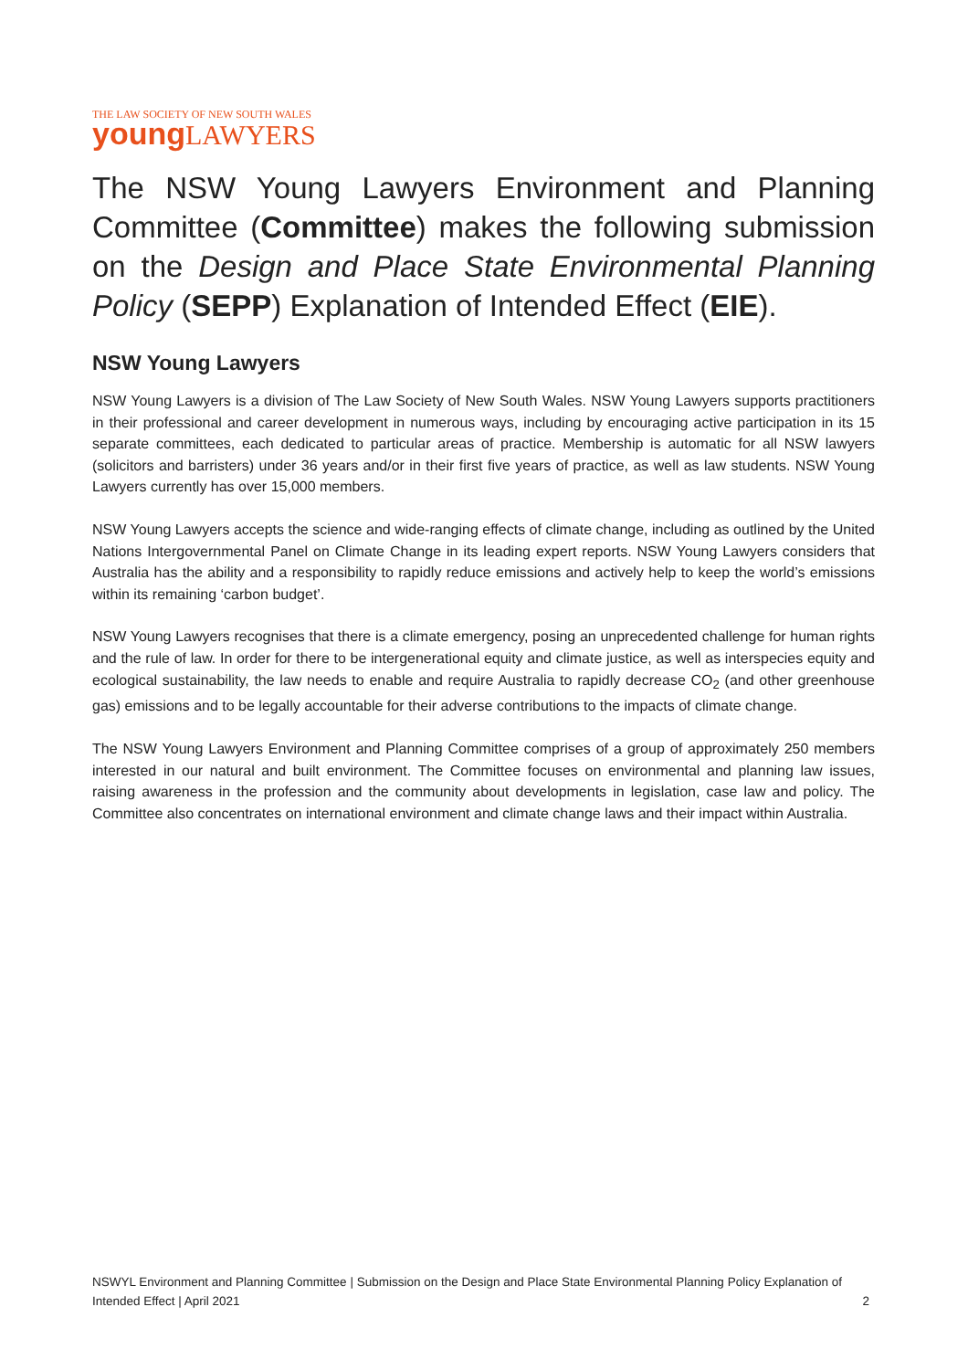THE LAW SOCIETY OF NEW SOUTH WALES
young LAWYERS
The NSW Young Lawyers Environment and Planning Committee (Committee) makes the following submission on the Design and Place State Environmental Planning Policy (SEPP) Explanation of Intended Effect (EIE).
NSW Young Lawyers
NSW Young Lawyers is a division of The Law Society of New South Wales. NSW Young Lawyers supports practitioners in their professional and career development in numerous ways, including by encouraging active participation in its 15 separate committees, each dedicated to particular areas of practice. Membership is automatic for all NSW lawyers (solicitors and barristers) under 36 years and/or in their first five years of practice, as well as law students. NSW Young Lawyers currently has over 15,000 members.
NSW Young Lawyers accepts the science and wide-ranging effects of climate change, including as outlined by the United Nations Intergovernmental Panel on Climate Change in its leading expert reports. NSW Young Lawyers considers that Australia has the ability and a responsibility to rapidly reduce emissions and actively help to keep the world’s emissions within its remaining ‘carbon budget’.
NSW Young Lawyers recognises that there is a climate emergency, posing an unprecedented challenge for human rights and the rule of law. In order for there to be intergenerational equity and climate justice, as well as interspecies equity and ecological sustainability, the law needs to enable and require Australia to rapidly decrease CO<sub>2</sub> (and other greenhouse gas) emissions and to be legally accountable for their adverse contributions to the impacts of climate change.
The NSW Young Lawyers Environment and Planning Committee comprises of a group of approximately 250 members interested in our natural and built environment. The Committee focuses on environmental and planning law issues, raising awareness in the profession and the community about developments in legislation, case law and policy. The Committee also concentrates on international environment and climate change laws and their impact within Australia.
NSWYL Environment and Planning Committee | Submission on the Design and Place State Environmental Planning Policy Explanation of Intended Effect | April 2021 2